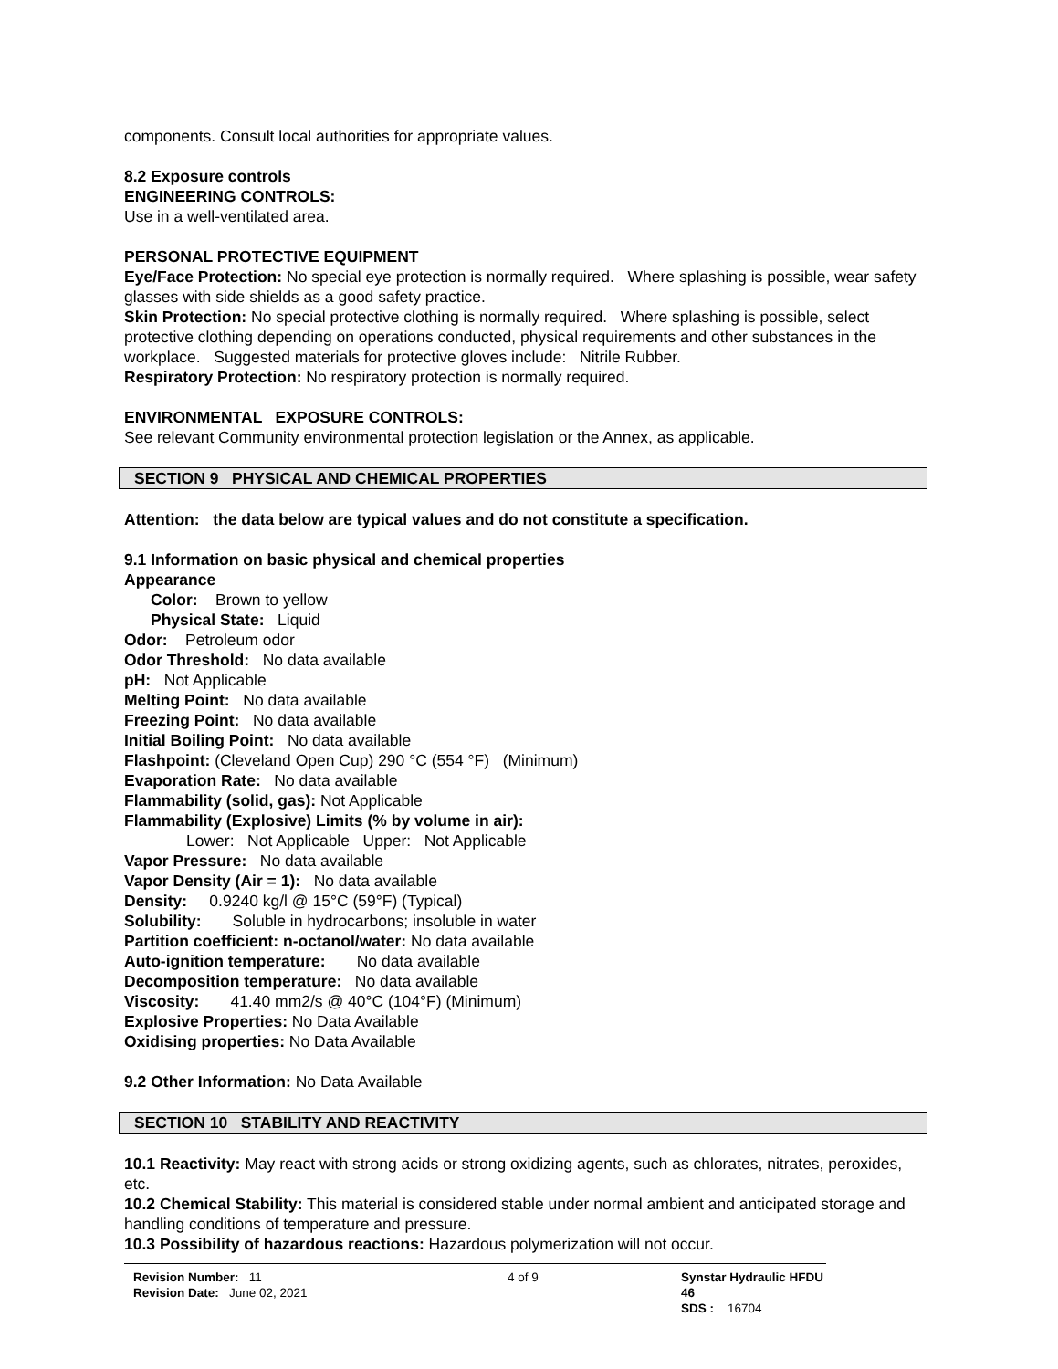components. Consult local authorities for appropriate values.
8.2 Exposure controls
ENGINEERING CONTROLS:
Use in a well-ventilated area.
PERSONAL PROTECTIVE EQUIPMENT
Eye/Face Protection: No special eye protection is normally required. Where splashing is possible, wear safety glasses with side shields as a good safety practice.
Skin Protection: No special protective clothing is normally required. Where splashing is possible, select protective clothing depending on operations conducted, physical requirements and other substances in the workplace. Suggested materials for protective gloves include: Nitrile Rubber.
Respiratory Protection: No respiratory protection is normally required.
ENVIRONMENTAL EXPOSURE CONTROLS:
See relevant Community environmental protection legislation or the Annex, as applicable.
SECTION 9 PHYSICAL AND CHEMICAL PROPERTIES
Attention: the data below are typical values and do not constitute a specification.
9.1 Information on basic physical and chemical properties
Appearance
Color: Brown to yellow
Physical State: Liquid
Odor: Petroleum odor
Odor Threshold: No data available
pH: Not Applicable
Melting Point: No data available
Freezing Point: No data available
Initial Boiling Point: No data available
Flashpoint: (Cleveland Open Cup) 290 °C (554 °F) (Minimum)
Evaporation Rate: No data available
Flammability (solid, gas): Not Applicable
Flammability (Explosive) Limits (% by volume in air):
Lower: Not Applicable Upper: Not Applicable
Vapor Pressure: No data available
Vapor Density (Air = 1): No data available
Density: 0.9240 kg/l @ 15°C (59°F) (Typical)
Solubility: Soluble in hydrocarbons; insoluble in water
Partition coefficient: n-octanol/water: No data available
Auto-ignition temperature: No data available
Decomposition temperature: No data available
Viscosity: 41.40 mm2/s @ 40°C (104°F) (Minimum)
Explosive Properties: No Data Available
Oxidising properties: No Data Available
9.2 Other Information: No Data Available
SECTION 10 STABILITY AND REACTIVITY
10.1 Reactivity: May react with strong acids or strong oxidizing agents, such as chlorates, nitrates, peroxides, etc.
10.2 Chemical Stability: This material is considered stable under normal ambient and anticipated storage and handling conditions of temperature and pressure.
10.3 Possibility of hazardous reactions: Hazardous polymerization will not occur.
| Revision Number: 11 Revision Date: June 02, 2021 | 4 of 9 | Synstar Hydraulic HFDU 46 SDS : 16704 |